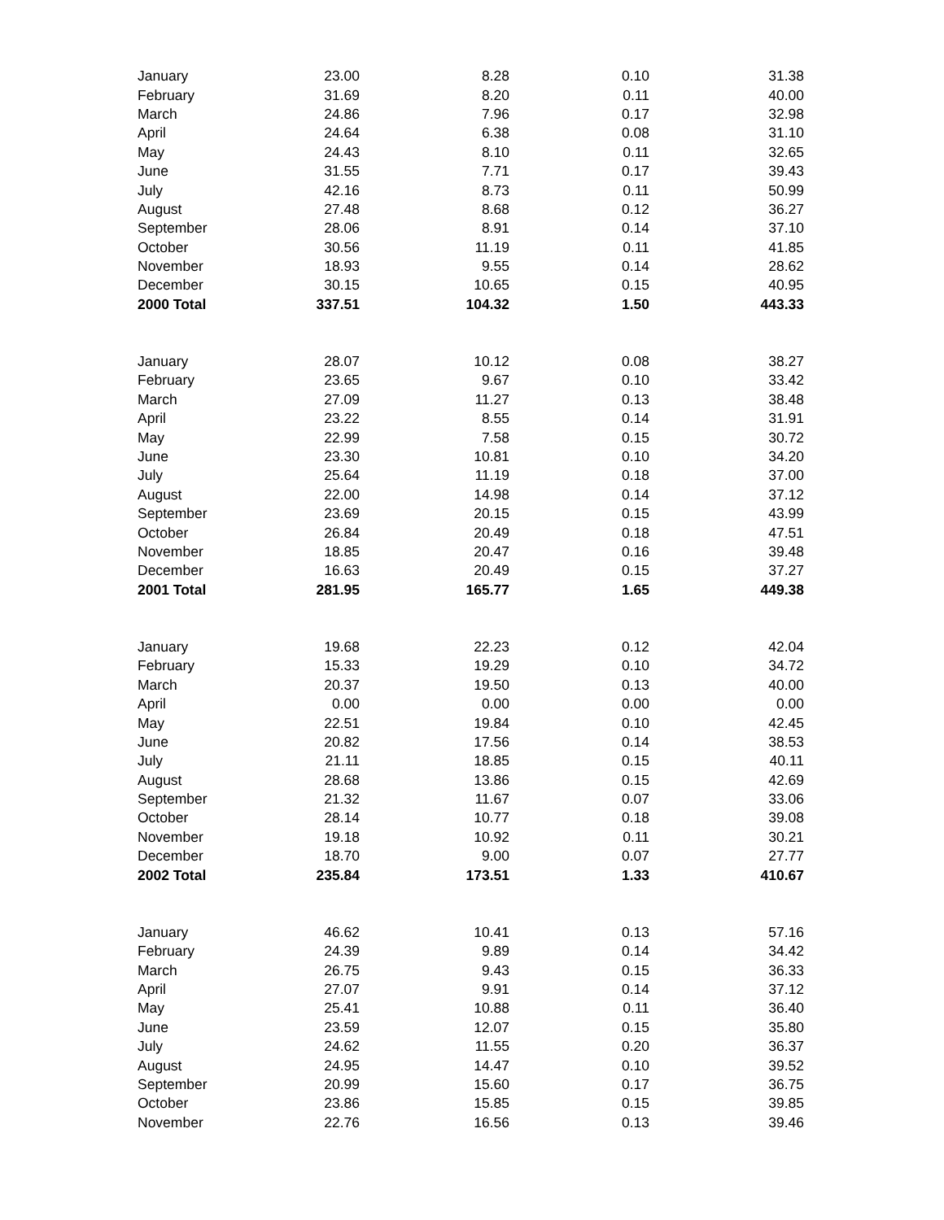| January | 23.00 | 8.28 | 0.10 | 31.38 |
| February | 31.69 | 8.20 | 0.11 | 40.00 |
| March | 24.86 | 7.96 | 0.17 | 32.98 |
| April | 24.64 | 6.38 | 0.08 | 31.10 |
| May | 24.43 | 8.10 | 0.11 | 32.65 |
| June | 31.55 | 7.71 | 0.17 | 39.43 |
| July | 42.16 | 8.73 | 0.11 | 50.99 |
| August | 27.48 | 8.68 | 0.12 | 36.27 |
| September | 28.06 | 8.91 | 0.14 | 37.10 |
| October | 30.56 | 11.19 | 0.11 | 41.85 |
| November | 18.93 | 9.55 | 0.14 | 28.62 |
| December | 30.15 | 10.65 | 0.15 | 40.95 |
| 2000 Total | 337.51 | 104.32 | 1.50 | 443.33 |
| January | 28.07 | 10.12 | 0.08 | 38.27 |
| February | 23.65 | 9.67 | 0.10 | 33.42 |
| March | 27.09 | 11.27 | 0.13 | 38.48 |
| April | 23.22 | 8.55 | 0.14 | 31.91 |
| May | 22.99 | 7.58 | 0.15 | 30.72 |
| June | 23.30 | 10.81 | 0.10 | 34.20 |
| July | 25.64 | 11.19 | 0.18 | 37.00 |
| August | 22.00 | 14.98 | 0.14 | 37.12 |
| September | 23.69 | 20.15 | 0.15 | 43.99 |
| October | 26.84 | 20.49 | 0.18 | 47.51 |
| November | 18.85 | 20.47 | 0.16 | 39.48 |
| December | 16.63 | 20.49 | 0.15 | 37.27 |
| 2001 Total | 281.95 | 165.77 | 1.65 | 449.38 |
| January | 19.68 | 22.23 | 0.12 | 42.04 |
| February | 15.33 | 19.29 | 0.10 | 34.72 |
| March | 20.37 | 19.50 | 0.13 | 40.00 |
| April | 0.00 | 0.00 | 0.00 | 0.00 |
| May | 22.51 | 19.84 | 0.10 | 42.45 |
| June | 20.82 | 17.56 | 0.14 | 38.53 |
| July | 21.11 | 18.85 | 0.15 | 40.11 |
| August | 28.68 | 13.86 | 0.15 | 42.69 |
| September | 21.32 | 11.67 | 0.07 | 33.06 |
| October | 28.14 | 10.77 | 0.18 | 39.08 |
| November | 19.18 | 10.92 | 0.11 | 30.21 |
| December | 18.70 | 9.00 | 0.07 | 27.77 |
| 2002 Total | 235.84 | 173.51 | 1.33 | 410.67 |
| January | 46.62 | 10.41 | 0.13 | 57.16 |
| February | 24.39 | 9.89 | 0.14 | 34.42 |
| March | 26.75 | 9.43 | 0.15 | 36.33 |
| April | 27.07 | 9.91 | 0.14 | 37.12 |
| May | 25.41 | 10.88 | 0.11 | 36.40 |
| June | 23.59 | 12.07 | 0.15 | 35.80 |
| July | 24.62 | 11.55 | 0.20 | 36.37 |
| August | 24.95 | 14.47 | 0.10 | 39.52 |
| September | 20.99 | 15.60 | 0.17 | 36.75 |
| October | 23.86 | 15.85 | 0.15 | 39.85 |
| November | 22.76 | 16.56 | 0.13 | 39.46 |